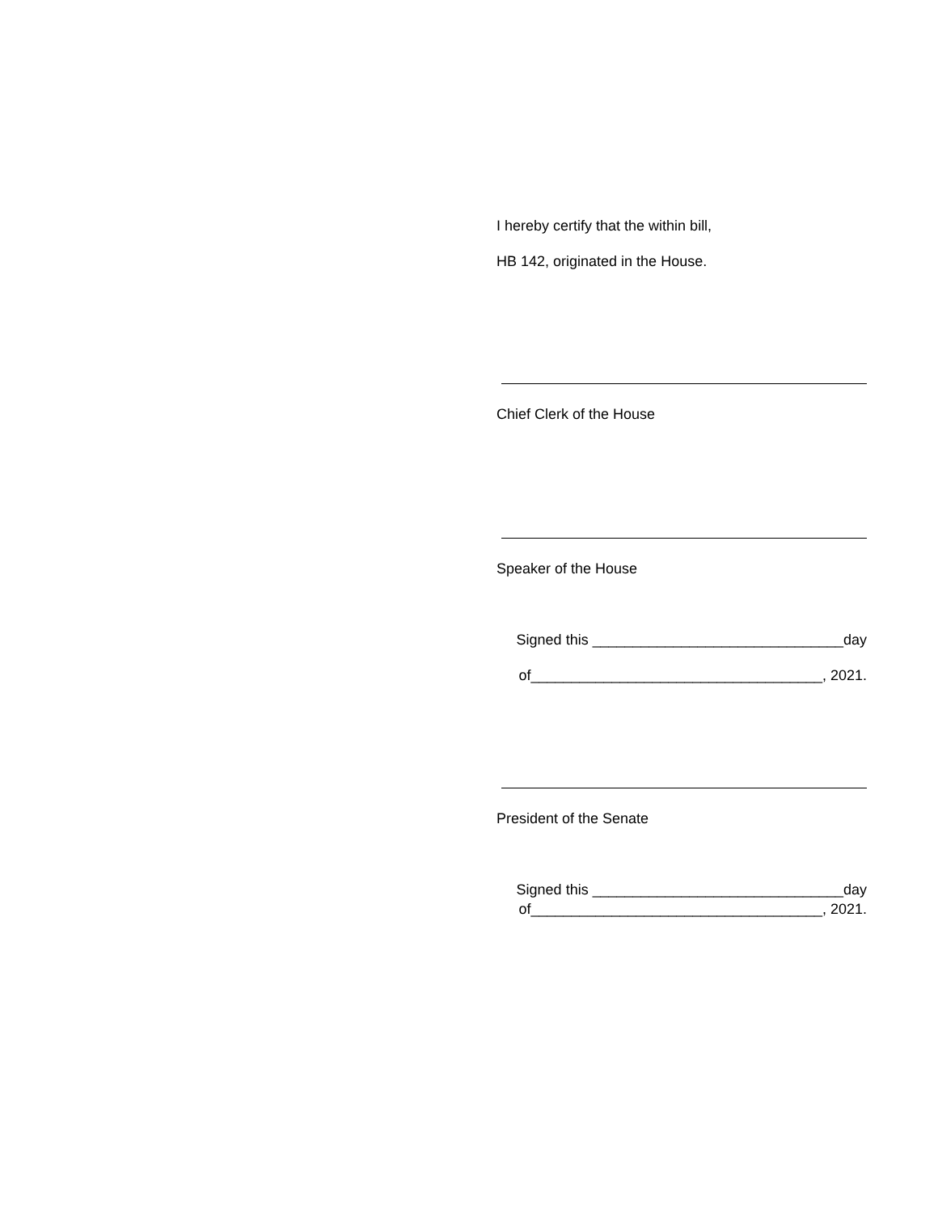I hereby certify that the within bill,
HB 142, originated in the House.
Chief Clerk of the House
Speaker of the House
Signed this _______________________________day
of____________________________________, 2021.
President of the Senate
Signed this _______________________________day
of____________________________________, 2021.